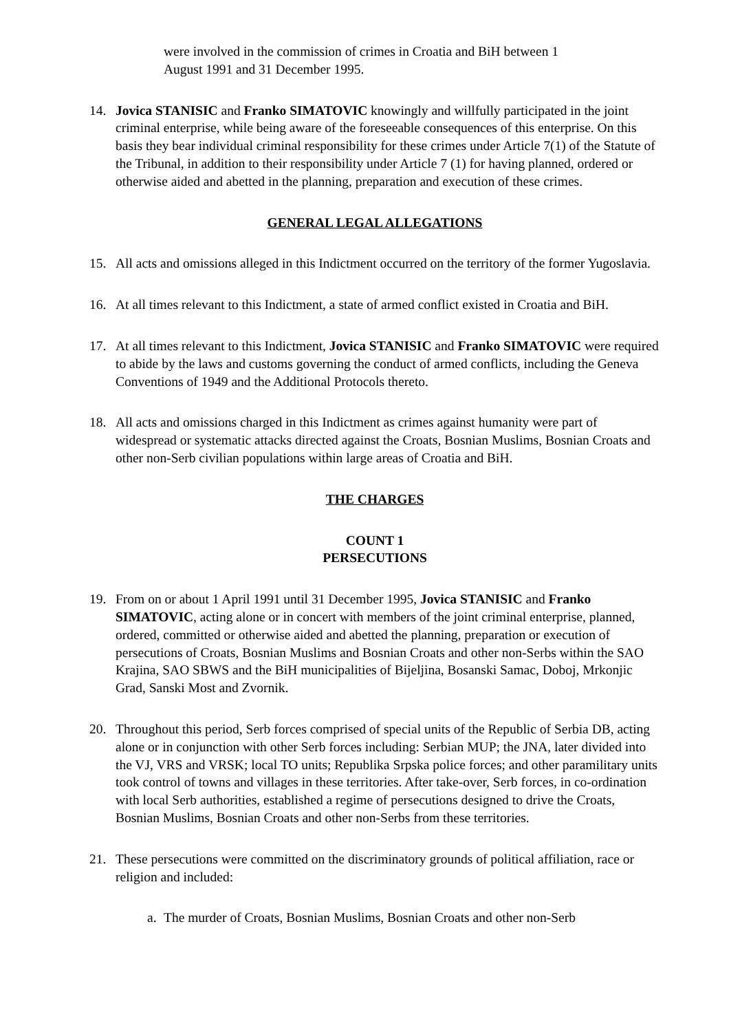were involved in the commission of crimes in Croatia and BiH between 1
August 1991 and 31 December 1995.
14. Jovica STANISIC and Franko SIMATOVIC knowingly and willfully participated in the joint criminal enterprise, while being aware of the foreseeable consequences of this enterprise. On this basis they bear individual criminal responsibility for these crimes under Article 7(1) of the Statute of the Tribunal, in addition to their responsibility under Article 7 (1) for having planned, ordered or otherwise aided and abetted in the planning, preparation and execution of these crimes.
GENERAL LEGAL ALLEGATIONS
15. All acts and omissions alleged in this Indictment occurred on the territory of the former Yugoslavia.
16. At all times relevant to this Indictment, a state of armed conflict existed in Croatia and BiH.
17. At all times relevant to this Indictment, Jovica STANISIC and Franko SIMATOVIC were required to abide by the laws and customs governing the conduct of armed conflicts, including the Geneva Conventions of 1949 and the Additional Protocols thereto.
18. All acts and omissions charged in this Indictment as crimes against humanity were part of widespread or systematic attacks directed against the Croats, Bosnian Muslims, Bosnian Croats and other non-Serb civilian populations within large areas of Croatia and BiH.
THE CHARGES
COUNT 1
PERSECUTIONS
19. From on or about 1 April 1991 until 31 December 1995, Jovica STANISIC and Franko SIMATOVIC, acting alone or in concert with members of the joint criminal enterprise, planned, ordered, committed or otherwise aided and abetted the planning, preparation or execution of persecutions of Croats, Bosnian Muslims and Bosnian Croats and other non-Serbs within the SAO Krajina, SAO SBWS and the BiH municipalities of Bijeljina, Bosanski Samac, Doboj, Mrkonjic Grad, Sanski Most and Zvornik.
20. Throughout this period, Serb forces comprised of special units of the Republic of Serbia DB, acting alone or in conjunction with other Serb forces including: Serbian MUP; the JNA, later divided into the VJ, VRS and VRSK; local TO units; Republika Srpska police forces; and other paramilitary units took control of towns and villages in these territories. After take-over, Serb forces, in co-ordination with local Serb authorities, established a regime of persecutions designed to drive the Croats, Bosnian Muslims, Bosnian Croats and other non-Serbs from these territories.
21. These persecutions were committed on the discriminatory grounds of political affiliation, race or religion and included:
a. The murder of Croats, Bosnian Muslims, Bosnian Croats and other non-Serb